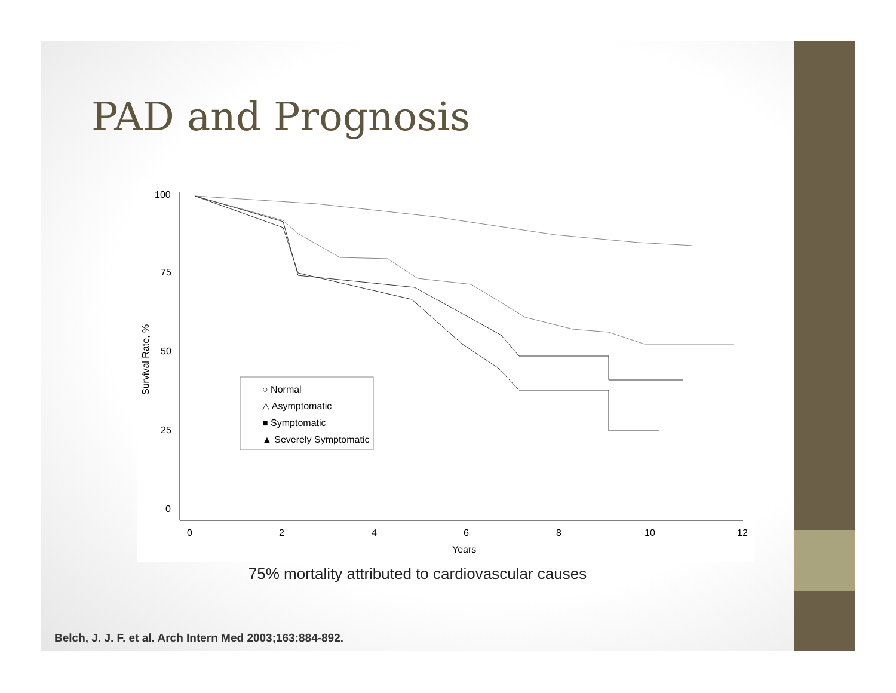PAD and Prognosis
100
75
50
25
0
0
2
4
6
8
10
12
Years
Survival Rate, %
○ Normal
△ Asymptomatic
■ Symptomatic
▲ Severely Symptomatic
75% mortality attributed to cardiovascular causes
Belch, J. J. F. et al. Arch Intern Med 2003;163:884-892.